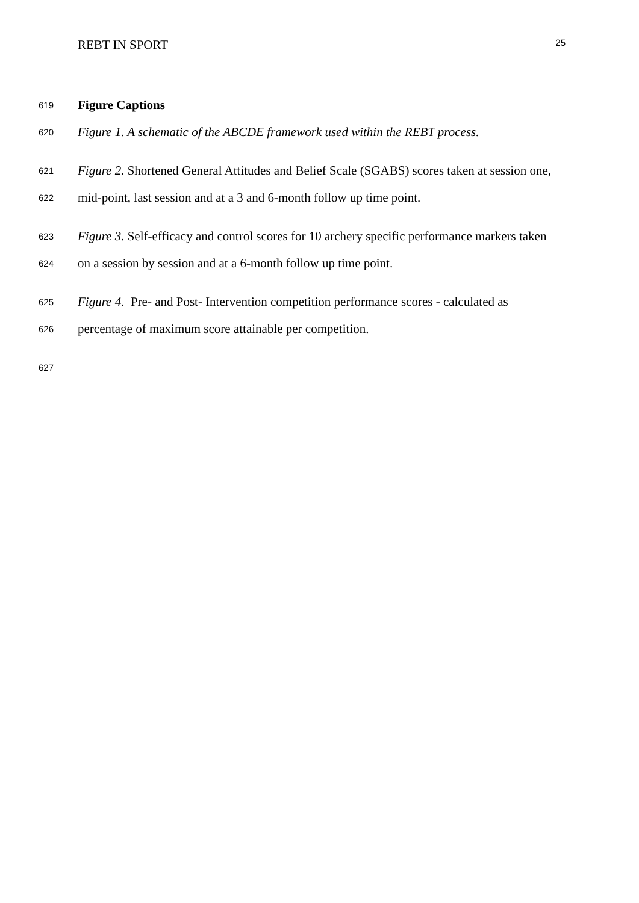REBT IN SPORT 25
619 Figure Captions
620 Figure 1. A schematic of the ABCDE framework used within the REBT process.
621 Figure 2. Shortened General Attitudes and Belief Scale (SGABS) scores taken at session one,
622 mid-point, last session and at a 3 and 6-month follow up time point.
623 Figure 3. Self-efficacy and control scores for 10 archery specific performance markers taken
624 on a session by session and at a 6-month follow up time point.
625 Figure 4. Pre- and Post- Intervention competition performance scores - calculated as
626 percentage of maximum score attainable per competition.
627